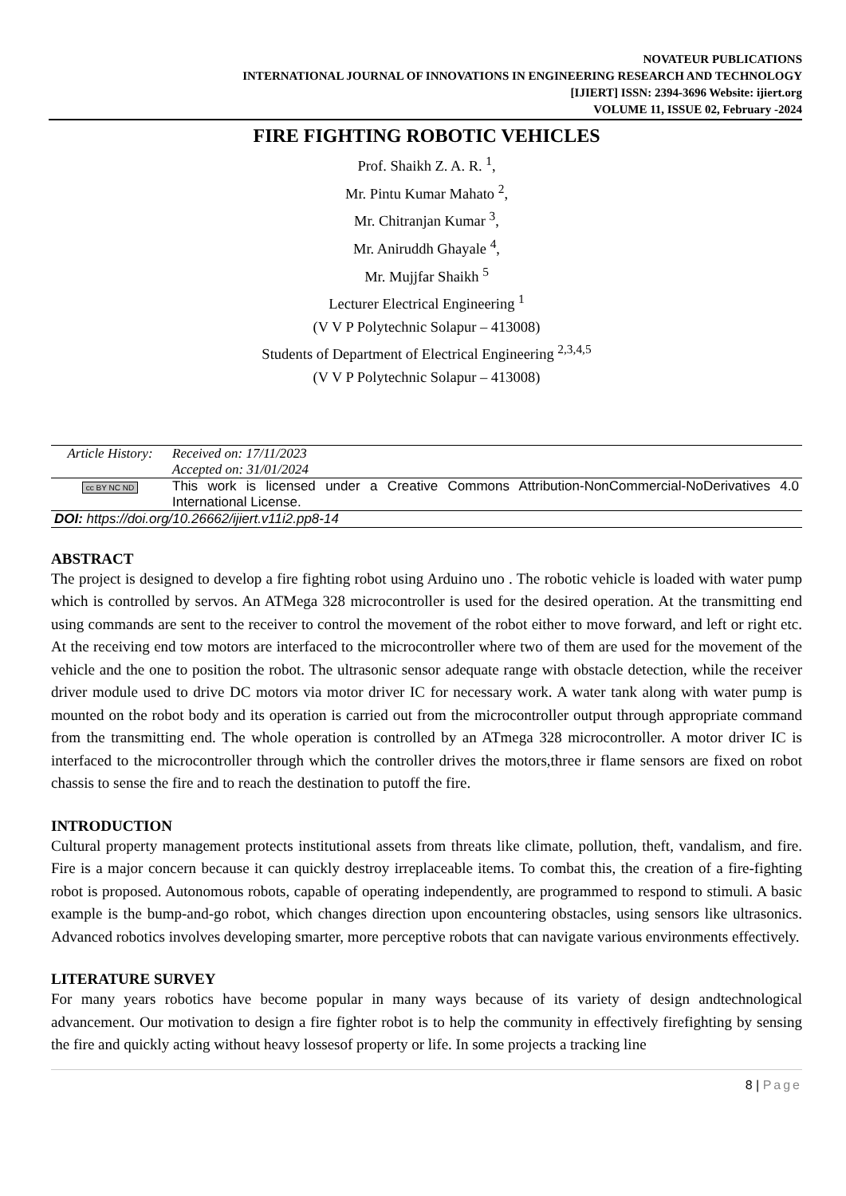NOVATEUR PUBLICATIONS
INTERNATIONAL JOURNAL OF INNOVATIONS IN ENGINEERING RESEARCH AND TECHNOLOGY
[IJIERT] ISSN: 2394-3696 Website: ijiert.org
VOLUME 11, ISSUE 02, February -2024
FIRE FIGHTING ROBOTIC VEHICLES
Prof. Shaikh Z. A. R. <sup>1</sup>,
Mr. Pintu Kumar Mahato <sup>2</sup>,
Mr. Chitranjan Kumar <sup>3</sup>,
Mr. Aniruddh Ghayale <sup>4</sup>,
Mr. Mujjfar Shaikh <sup>5</sup>
Lecturer Electrical Engineering <sup>1</sup>
(V V P Polytechnic Solapur – 413008)
Students of Department of Electrical Engineering <sup>2,3,4,5</sup>
(V V P Polytechnic Solapur – 413008)
| Article History: | Received on: 17/11/2023 Accepted on: 31/01/2024 |
| cc BY NC ND | This work is licensed under a Creative Commons Attribution-NonCommercial-NoDerivatives 4.0 International License. |
| DOI: https://doi.org/10.26662/ijiert.v11i2.pp8-14 | |
ABSTRACT
The project is designed to develop a fire fighting robot using Arduino uno . The robotic vehicle is loaded with water pump which is controlled by servos. An ATMega 328 microcontroller is used for the desired operation. At the transmitting end using commands are sent to the receiver to control the movement of the robot either to move forward, and left or right etc. At the receiving end tow motors are interfaced to the microcontroller where two of them are used for the movement of the vehicle and the one to position the robot. The ultrasonic sensor adequate range with obstacle detection, while the receiver driver module used to drive DC motors via motor driver IC for necessary work. A water tank along with water pump is mounted on the robot body and its operation is carried out from the microcontroller output through appropriate command from the transmitting end. The whole operation is controlled by an ATmega 328 microcontroller. A motor driver IC is interfaced to the microcontroller through which the controller drives the motors,three ir flame sensors are fixed on robot chassis to sense the fire and to reach the destination to putoff the fire.
INTRODUCTION
Cultural property management protects institutional assets from threats like climate, pollution, theft, vandalism, and fire. Fire is a major concern because it can quickly destroy irreplaceable items. To combat this, the creation of a fire-fighting robot is proposed. Autonomous robots, capable of operating independently, are programmed to respond to stimuli. A basic example is the bump-and-go robot, which changes direction upon encountering obstacles, using sensors like ultrasonics. Advanced robotics involves developing smarter, more perceptive robots that can navigate various environments effectively.
LITERATURE SURVEY
For many years robotics have become popular in many ways because of its variety of design andtechnological advancement. Our motivation to design a fire fighter robot is to help the community in effectively firefighting by sensing the fire and quickly acting without heavy lossesof property or life. In some projects a tracking line
8 | Page